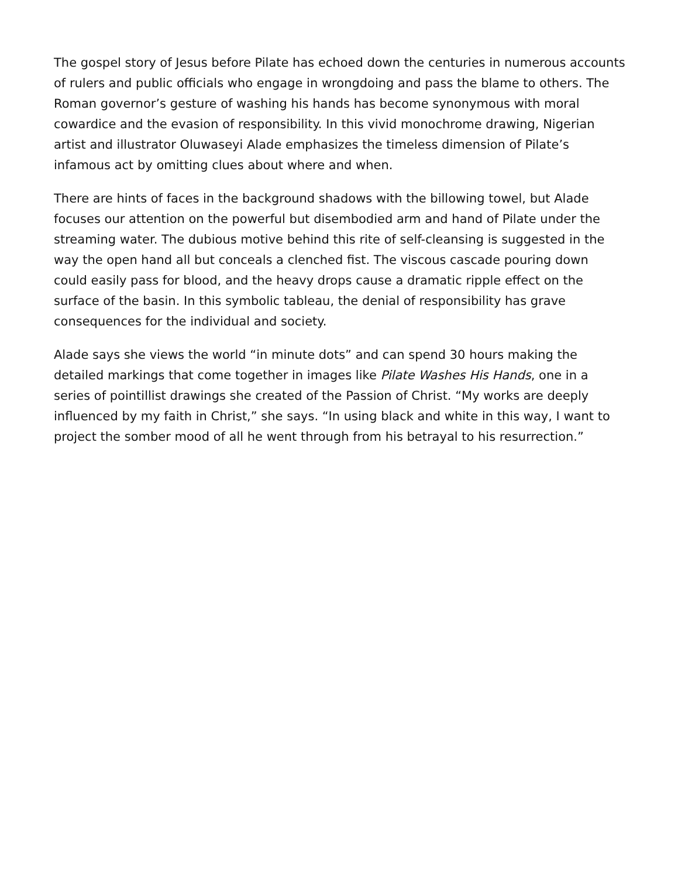The gospel story of Jesus before Pilate has echoed down the centuries in numerous accounts of rulers and public officials who engage in wrongdoing and pass the blame to others. The Roman governor’s gesture of washing his hands has become synonymous with moral cowardice and the evasion of responsibility. In this vivid monochrome drawing, Nigerian artist and illustrator Oluwaseyi Alade emphasizes the timeless dimension of Pilate’s infamous act by omitting clues about where and when.
There are hints of faces in the background shadows with the billowing towel, but Alade focuses our attention on the powerful but disembodied arm and hand of Pilate under the streaming water. The dubious motive behind this rite of self-cleansing is suggested in the way the open hand all but conceals a clenched fist. The viscous cascade pouring down could easily pass for blood, and the heavy drops cause a dramatic ripple effect on the surface of the basin. In this symbolic tableau, the denial of responsibility has grave consequences for the individual and society.
Alade says she views the world “in minute dots” and can spend 30 hours making the detailed markings that come together in images like Pilate Washes His Hands, one in a series of pointillist drawings she created of the Passion of Christ. “My works are deeply influenced by my faith in Christ,” she says. “In using black and white in this way, I want to project the somber mood of all he went through from his betrayal to his resurrection.”